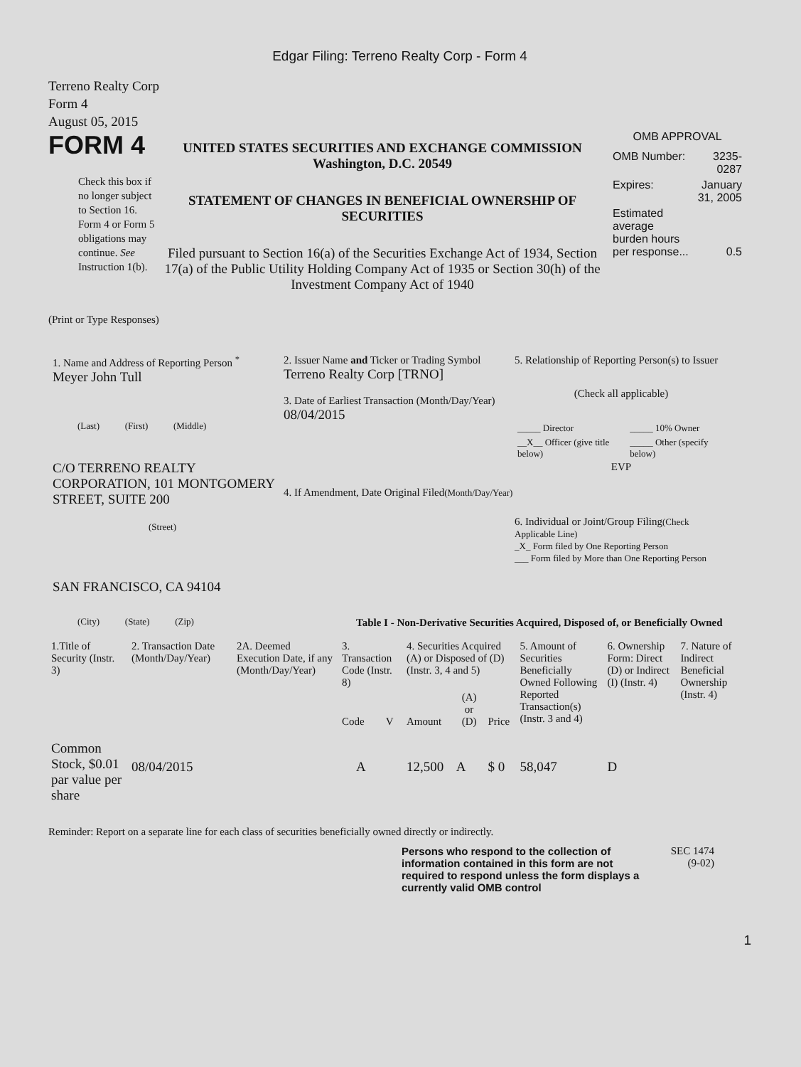Edgar Filing: Terreno Realty Corp - Form 4
Terreno Realty Corp
Form 4
August 05, 2015
FORM 4
Check this box if no longer subject to Section 16. Form 4 or Form 5 obligations may continue. See Instruction 1(b).
UNITED STATES SECURITIES AND EXCHANGE COMMISSION
Washington, D.C. 20549
STATEMENT OF CHANGES IN BENEFICIAL OWNERSHIP OF SECURITIES
Filed pursuant to Section 16(a) of the Securities Exchange Act of 1934, Section 17(a) of the Public Utility Holding Company Act of 1935 or Section 30(h) of the Investment Company Act of 1940
OMB APPROVAL
| OMB Number: | 3235-0287 |
| Expires: | January 31, 2005 |
| Estimated average burden hours per response... | 0.5 |
(Print or Type Responses)
1. Name and Address of Reporting Person <sup>*</sup>
Meyer John Tull
(Last) (First) (Middle)
C/O TERRENO REALTY CORPORATION, 101 MONTGOMERY STREET, SUITE 200
(Street)
SAN FRANCISCO, CA 94104
(City) (State) (Zip)
2. Issuer Name and Ticker or Trading Symbol
Terreno Realty Corp [TRNO]
3. Date of Earliest Transaction (Month/Day/Year)
08/04/2015
4. If Amendment, Date Original Filed(Month/Day/Year)
5. Relationship of Reporting Person(s) to Issuer
(Check all applicable)
| _____ Director | _____ 10% Owner |
| __X__ Officer (give title below) | _____ Other (specify below) |
EVP
6. Individual or Joint/Group Filing(Check Applicable Line)
_X_ Form filed by One Reporting Person
___ Form filed by More than One Reporting Person
Table I - Non-Derivative Securities Acquired, Disposed of, or Beneficially Owned
| 1.Title of Security (Instr. 3) | 2. Transaction Date (Month/Day/Year) | 2A. Deemed Execution Date, if any (Month/Day/Year) | 3. Transaction Code (Instr. 8) | | 4. Securities Acquired (A) or Disposed of (D) (Instr. 3, 4 and 5) | | | 5. Amount of Securities Beneficially Owned Following Reported Transaction(s) (Instr. 3 and 4) | 6. Ownership Form: Direct (D) or Indirect (I) (Instr. 4) | 7. Nature of Indirect Beneficial Ownership (Instr. 4) |
| --- | --- | --- | --- | --- | --- | --- | --- | --- | --- | --- |
| | | | Code | V | Amount | (A) or (D) | Price | | | |
| Common Stock, $0.01 par value per share | 08/04/2015 | | A | | 12,500 | A | $ 0 | 58,047 | D | |
Reminder: Report on a separate line for each class of securities beneficially owned directly or indirectly.
Persons who respond to the collection of information contained in this form are not required to respond unless the form displays a currently valid OMB control
SEC 1474 (9-02)
1